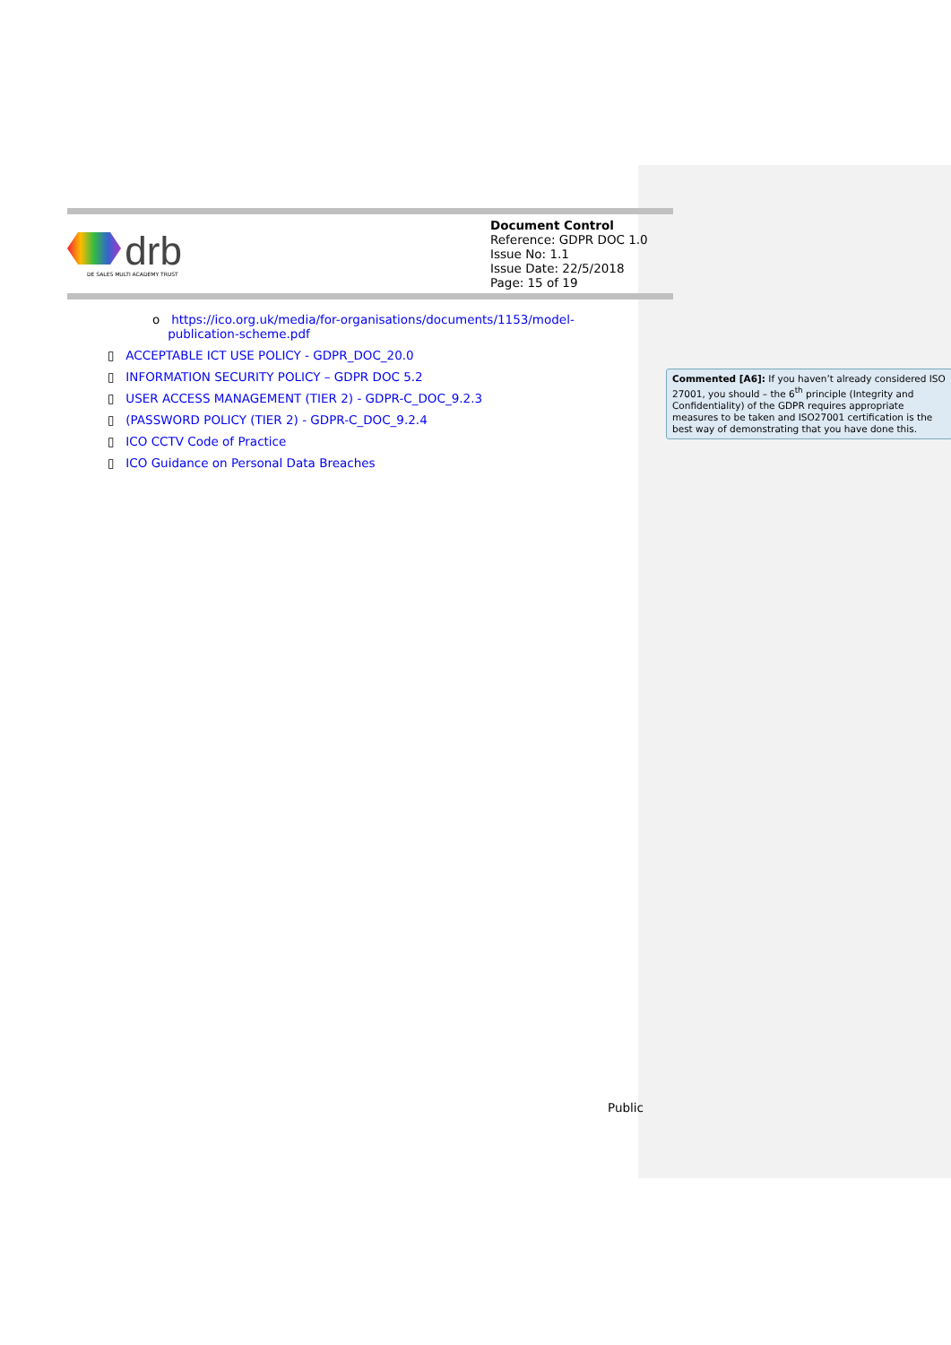| drb DE SALES MULTI ACADEMY TRUST | Document Control Reference: GDPR DOC 1.0 Issue No: 1.1 Issue Date: 22/5/2018 Page: 15 of 19 |
o https://ico.org.uk/media/for-organisations/documents/1153/model-
publication-scheme.pdf
▯ ACCEPTABLE ICT USE POLICY - GDPR_DOC_20.0
▯ INFORMATION SECURITY POLICY – GDPR DOC 5.2
▯ USER ACCESS MANAGEMENT (TIER 2) - GDPR-C_DOC_9.2.3
▯ (PASSWORD POLICY (TIER 2) - GDPR-C_DOC_9.2.4
▯ ICO CCTV Code of Practice
▯ ICO Guidance on Personal Data Breaches
Commented [A6]: If you haven’t already considered ISO 27001, you should – the 6<sup>th</sup> principle (Integrity and Confidentiality) of the GDPR requires appropriate measures to be taken and ISO27001 certification is the best way of demonstrating that you have done this.
Public